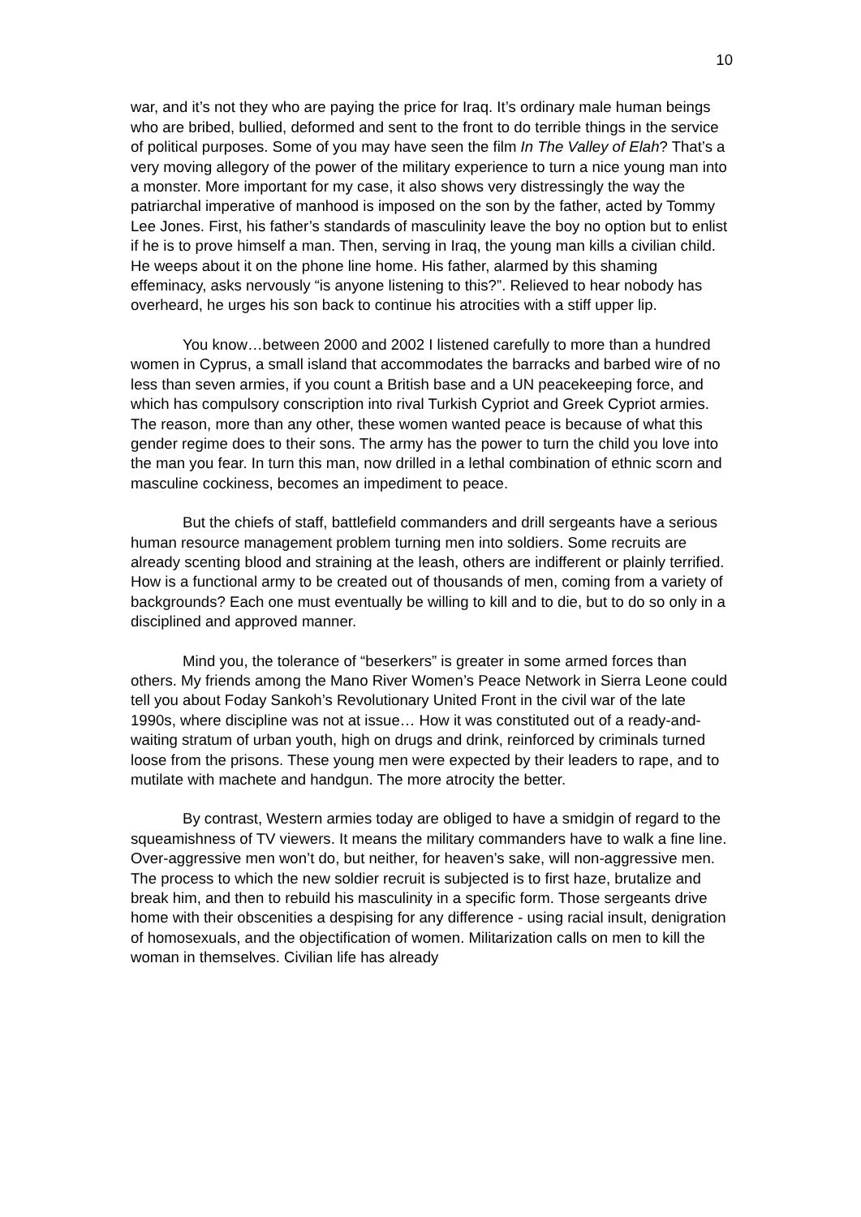10
war, and it’s not they who are paying the price for Iraq. It’s ordinary male human beings who are bribed, bullied, deformed and sent to the front to do terrible things in the service of political purposes. Some of you may have seen the film In The Valley of Elah? That’s a very moving allegory of the power of the military experience to turn a nice young man into a monster. More important for my case, it also shows very distressingly the way the patriarchal imperative of manhood is imposed on the son by the father, acted by Tommy Lee Jones. First, his father’s standards of masculinity leave the boy no option but to enlist if he is to prove himself a man. Then, serving in Iraq, the young man kills a civilian child. He weeps about it on the phone line home. His father, alarmed by this shaming effeminacy, asks nervously “is anyone listening to this?”. Relieved to hear nobody has overheard, he urges his son back to continue his atrocities with a stiff upper lip.
You know…between 2000 and 2002 I listened carefully to more than a hundred women in Cyprus, a small island that accommodates the barracks and barbed wire of no less than seven armies, if you count a British base and a UN peacekeeping force, and which has compulsory conscription into rival Turkish Cypriot and Greek Cypriot armies. The reason, more than any other, these women wanted peace is because of what this gender regime does to their sons. The army has the power to turn the child you love into the man you fear. In turn this man, now drilled in a lethal combination of ethnic scorn and masculine cockiness, becomes an impediment to peace.
But the chiefs of staff, battlefield commanders and drill sergeants have a serious human resource management problem turning men into soldiers. Some recruits are already scenting blood and straining at the leash, others are indifferent or plainly terrified. How is a functional army to be created out of thousands of men, coming from a variety of backgrounds? Each one must eventually be willing to kill and to die, but to do so only in a disciplined and approved manner.
Mind you, the tolerance of “beserkers” is greater in some armed forces than others. My friends among the Mano River Women’s Peace Network in Sierra Leone could tell you about Foday Sankoh’s Revolutionary United Front in the civil war of the late 1990s, where discipline was not at issue… How it was constituted out of a ready-and-waiting stratum of urban youth, high on drugs and drink, reinforced by criminals turned loose from the prisons. These young men were expected by their leaders to rape, and to mutilate with machete and handgun. The more atrocity the better.
By contrast, Western armies today are obliged to have a smidgin of regard to the squeamishness of TV viewers. It means the military commanders have to walk a fine line. Over-aggressive men won’t do, but neither, for heaven’s sake, will non-aggressive men. The process to which the new soldier recruit is subjected is to first haze, brutalize and break him, and then to rebuild his masculinity in a specific form. Those sergeants drive home with their obscenities a despising for any difference - using racial insult, denigration of homosexuals, and the objectification of women. Militarization calls on men to kill the woman in themselves. Civilian life has already